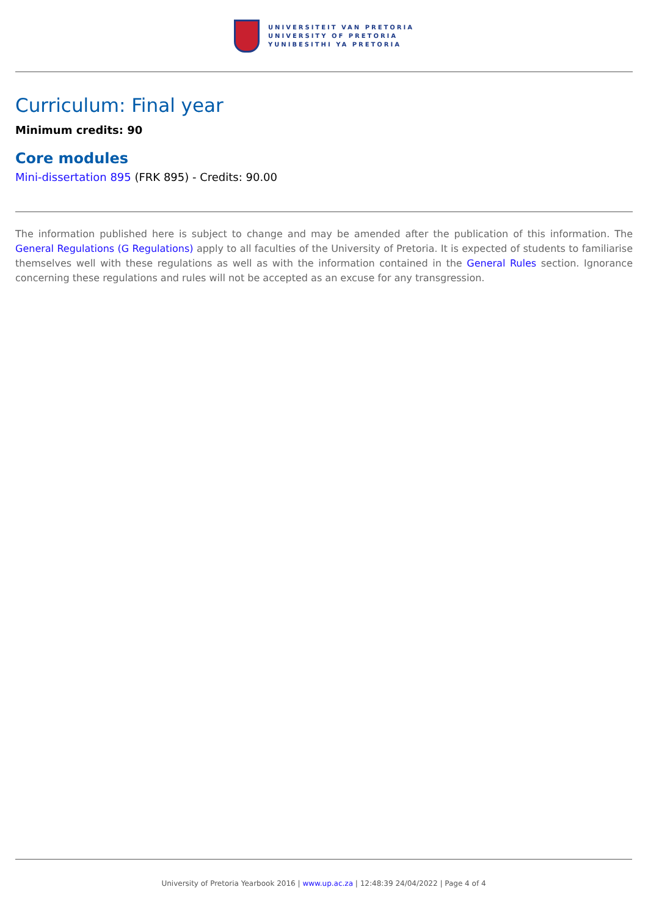UNIVERSITEIT VAN PRETORIA
UNIVERSITY OF PRETORIA
YUNIBESITHI YA PRETORIA
Curriculum: Final year
Minimum credits: 90
Core modules
Mini-dissertation 895 (FRK 895) - Credits: 90.00
The information published here is subject to change and may be amended after the publication of this information. The General Regulations (G Regulations) apply to all faculties of the University of Pretoria. It is expected of students to familiarise themselves well with these regulations as well as with the information contained in the General Rules section. Ignorance concerning these regulations and rules will not be accepted as an excuse for any transgression.
University of Pretoria Yearbook 2016 | www.up.ac.za | 12:48:39 24/04/2022 | Page 4 of 4